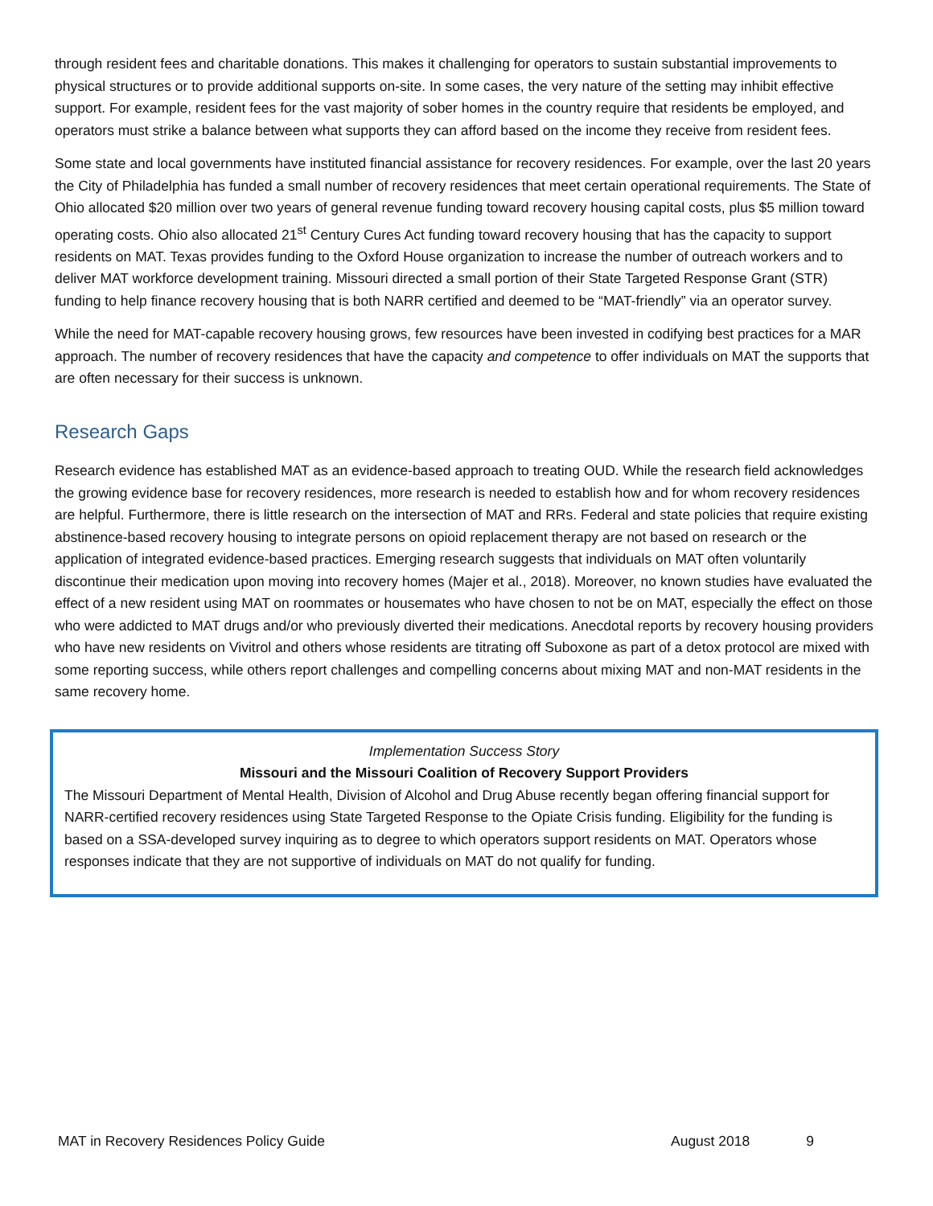through resident fees and charitable donations. This makes it challenging for operators to sustain substantial improvements to physical structures or to provide additional supports on-site. In some cases, the very nature of the setting may inhibit effective support. For example, resident fees for the vast majority of sober homes in the country require that residents be employed, and operators must strike a balance between what supports they can afford based on the income they receive from resident fees.
Some state and local governments have instituted financial assistance for recovery residences. For example, over the last 20 years the City of Philadelphia has funded a small number of recovery residences that meet certain operational requirements. The State of Ohio allocated $20 million over two years of general revenue funding toward recovery housing capital costs, plus $5 million toward operating costs. Ohio also allocated 21<sup>st</sup> Century Cures Act funding toward recovery housing that has the capacity to support residents on MAT. Texas provides funding to the Oxford House organization to increase the number of outreach workers and to deliver MAT workforce development training. Missouri directed a small portion of their State Targeted Response Grant (STR) funding to help finance recovery housing that is both NARR certified and deemed to be “MAT-friendly” via an operator survey.
While the need for MAT-capable recovery housing grows, few resources have been invested in codifying best practices for a MAR approach. The number of recovery residences that have the capacity and competence to offer individuals on MAT the supports that are often necessary for their success is unknown.
Research Gaps
Research evidence has established MAT as an evidence-based approach to treating OUD. While the research field acknowledges the growing evidence base for recovery residences, more research is needed to establish how and for whom recovery residences are helpful. Furthermore, there is little research on the intersection of MAT and RRs. Federal and state policies that require existing abstinence-based recovery housing to integrate persons on opioid replacement therapy are not based on research or the application of integrated evidence-based practices. Emerging research suggests that individuals on MAT often voluntarily discontinue their medication upon moving into recovery homes (Majer et al., 2018). Moreover, no known studies have evaluated the effect of a new resident using MAT on roommates or housemates who have chosen to not be on MAT, especially the effect on those who were addicted to MAT drugs and/or who previously diverted their medications. Anecdotal reports by recovery housing providers who have new residents on Vivitrol and others whose residents are titrating off Suboxone as part of a detox protocol are mixed with some reporting success, while others report challenges and compelling concerns about mixing MAT and non-MAT residents in the same recovery home.
Implementation Success Story
Missouri and the Missouri Coalition of Recovery Support Providers
The Missouri Department of Mental Health, Division of Alcohol and Drug Abuse recently began offering financial support for NARR-certified recovery residences using State Targeted Response to the Opiate Crisis funding. Eligibility for the funding is based on a SSA-developed survey inquiring as to degree to which operators support residents on MAT. Operators whose responses indicate that they are not supportive of individuals on MAT do not qualify for funding.
MAT in Recovery Residences Policy Guide August 2018 9